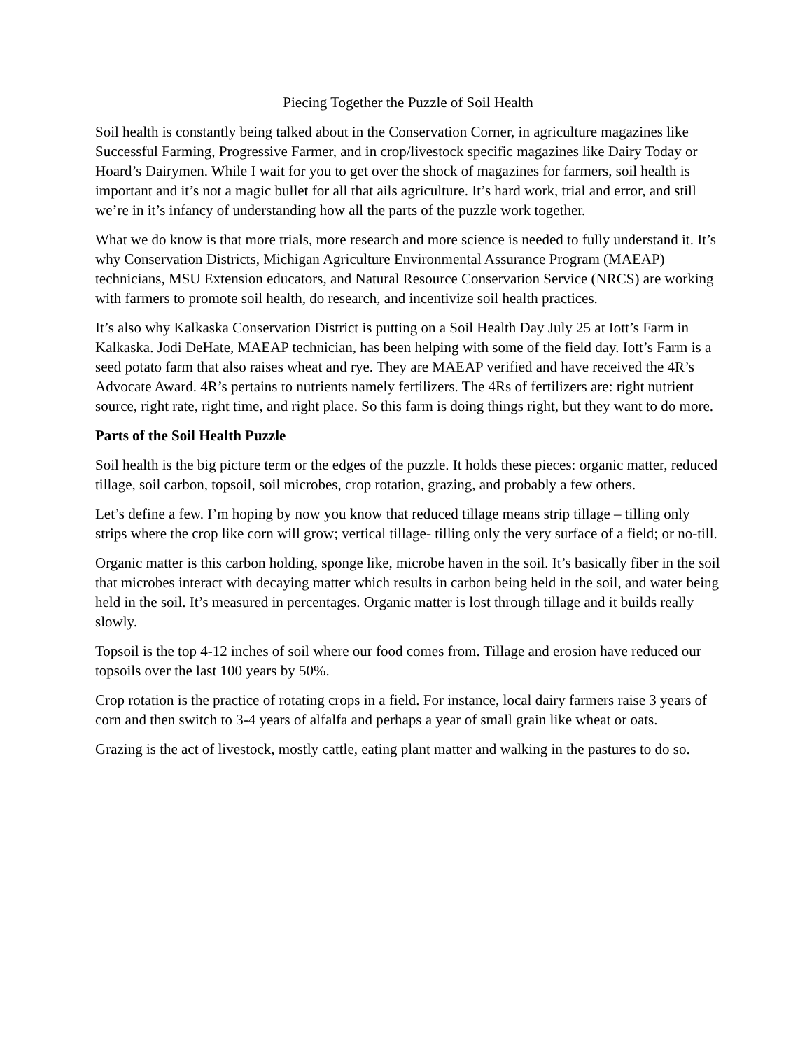Piecing Together the Puzzle of Soil Health
Soil health is constantly being talked about in the Conservation Corner, in agriculture magazines like Successful Farming, Progressive Farmer, and in crop/livestock specific magazines like Dairy Today or Hoard’s Dairymen. While I wait for you to get over the shock of magazines for farmers, soil health is important and it’s not a magic bullet for all that ails agriculture. It’s hard work, trial and error, and still we’re in it’s infancy of understanding how all the parts of the puzzle work together.
What we do know is that more trials, more research and more science is needed to fully understand it. It’s why Conservation Districts, Michigan Agriculture Environmental Assurance Program (MAEAP) technicians, MSU Extension educators, and Natural Resource Conservation Service (NRCS) are working with farmers to promote soil health, do research, and incentivize soil health practices.
It’s also why Kalkaska Conservation District is putting on a Soil Health Day July 25 at Iott’s Farm in Kalkaska. Jodi DeHate, MAEAP technician, has been helping with some of the field day. Iott’s Farm is a seed potato farm that also raises wheat and rye. They are MAEAP verified and have received the 4R’s Advocate Award. 4R’s pertains to nutrients namely fertilizers. The 4Rs of fertilizers are: right nutrient source, right rate, right time, and right place. So this farm is doing things right, but they want to do more.
Parts of the Soil Health Puzzle
Soil health is the big picture term or the edges of the puzzle. It holds these pieces: organic matter, reduced tillage, soil carbon, topsoil, soil microbes, crop rotation, grazing, and probably a few others.
Let’s define a few. I’m hoping by now you know that reduced tillage means strip tillage – tilling only strips where the crop like corn will grow; vertical tillage- tilling only the very surface of a field; or no-till.
Organic matter is this carbon holding, sponge like, microbe haven in the soil. It’s basically fiber in the soil that microbes interact with decaying matter which results in carbon being held in the soil, and water being held in the soil. It’s measured in percentages. Organic matter is lost through tillage and it builds really slowly.
Topsoil is the top 4-12 inches of soil where our food comes from. Tillage and erosion have reduced our topsoils over the last 100 years by 50%.
Crop rotation is the practice of rotating crops in a field. For instance, local dairy farmers raise 3 years of corn and then switch to 3-4 years of alfalfa and perhaps a year of small grain like wheat or oats.
Grazing is the act of livestock, mostly cattle, eating plant matter and walking in the pastures to do so.